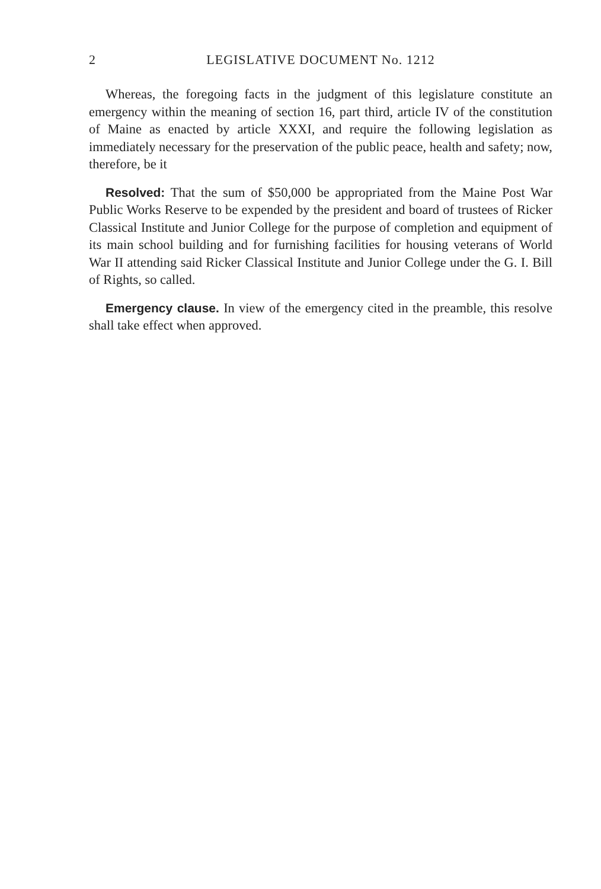2 LEGISLATIVE DOCUMENT No. 1212
Whereas, the foregoing facts in the judgment of this legislature constitute an emergency within the meaning of section 16, part third, article IV of the constitution of Maine as enacted by article XXXI, and require the following legislation as immediately necessary for the preservation of the public peace, health and safety; now, therefore, be it
Resolved: That the sum of $50,000 be appropriated from the Maine Post War Public Works Reserve to be expended by the president and board of trustees of Ricker Classical Institute and Junior College for the purpose of completion and equipment of its main school building and for furnishing facilities for housing veterans of World War II attending said Ricker Classical Institute and Junior College under the G. I. Bill of Rights, so called.
Emergency clause. In view of the emergency cited in the preamble, this resolve shall take effect when approved.